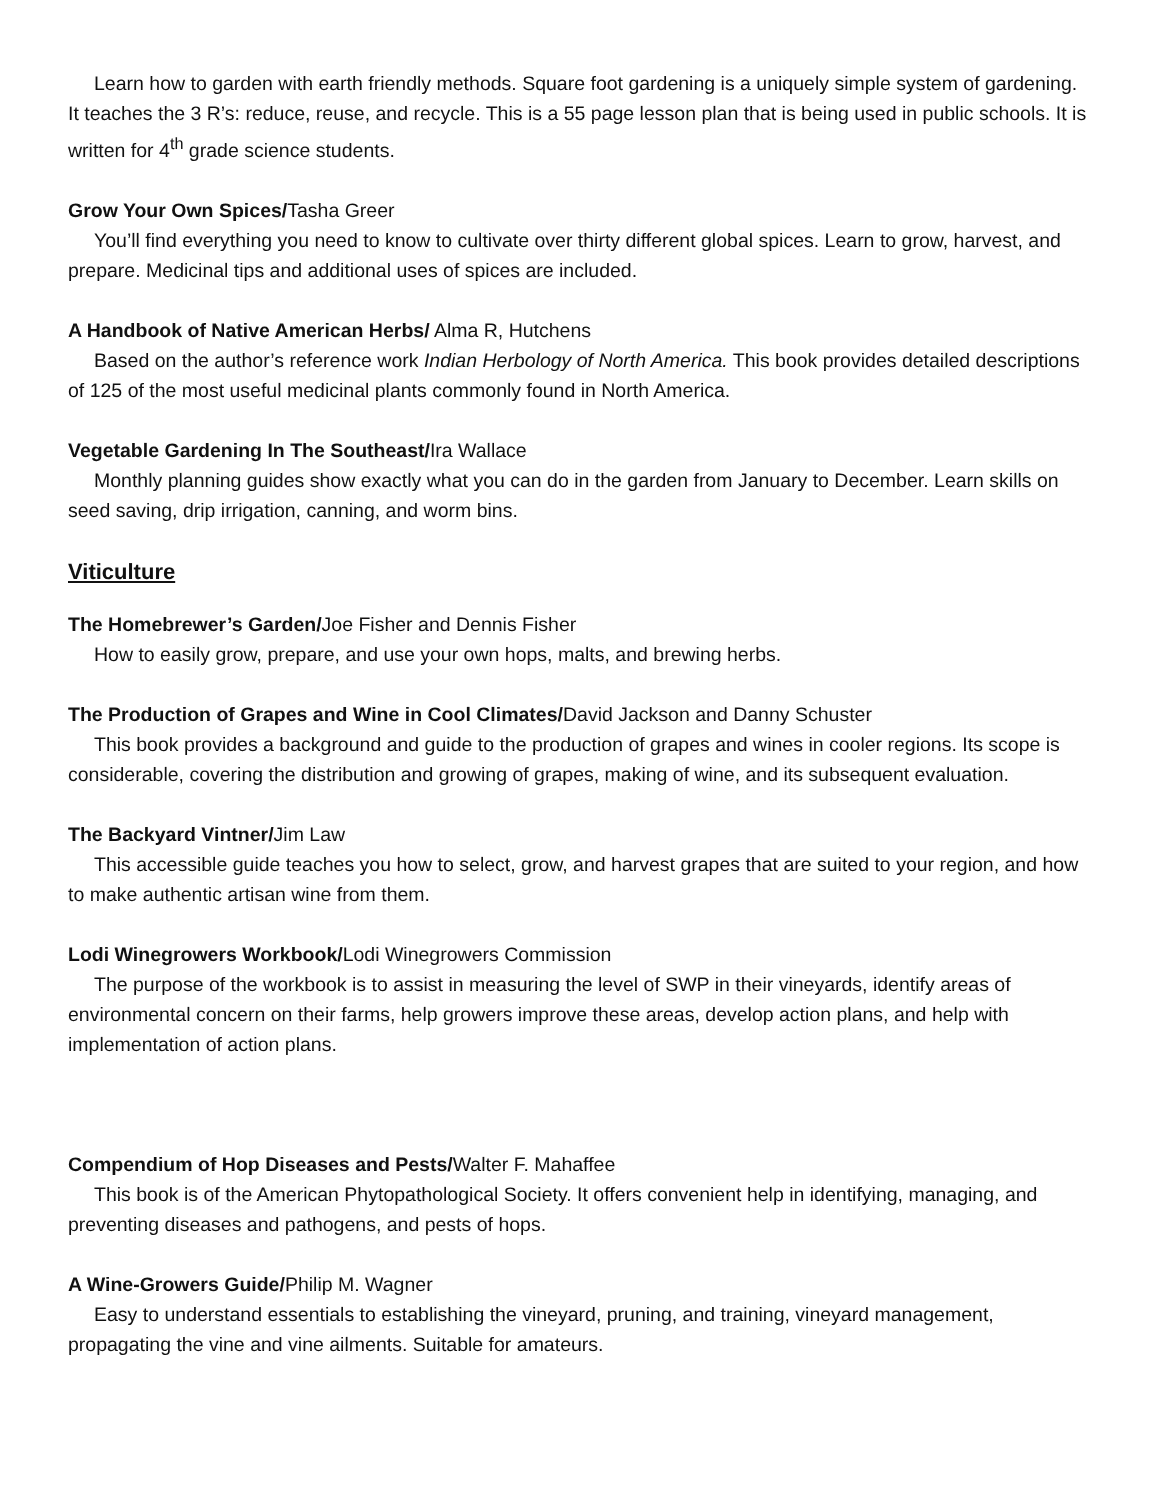Learn how to garden with earth friendly methods. Square foot gardening is a uniquely simple system of gardening. It teaches the 3 R’s: reduce, reuse, and recycle. This is a 55 page lesson plan that is being used in public schools. It is written for 4<sup>th</sup> grade science students.
Grow Your Own Spices/Tasha Greer
You’ll find everything you need to know to cultivate over thirty different global spices. Learn to grow, harvest, and prepare. Medicinal tips and additional uses of spices are included.
A Handbook of Native American Herbs/ Alma R, Hutchens
Based on the author’s reference work Indian Herbology of North America. This book provides detailed descriptions of 125 of the most useful medicinal plants commonly found in North America.
Vegetable Gardening In The Southeast/Ira Wallace
Monthly planning guides show exactly what you can do in the garden from January to December. Learn skills on seed saving, drip irrigation, canning, and worm bins.
Viticulture
The Homebrewer’s Garden/Joe Fisher and Dennis Fisher
How to easily grow, prepare, and use your own hops, malts, and brewing herbs.
The Production of Grapes and Wine in Cool Climates/David Jackson and Danny Schuster
This book provides a background and guide to the production of grapes and wines in cooler regions. Its scope is considerable, covering the distribution and growing of grapes, making of wine, and its subsequent evaluation.
The Backyard Vintner/Jim Law
This accessible guide teaches you how to select, grow, and harvest grapes that are suited to your region, and how to make authentic artisan wine from them.
Lodi Winegrowers Workbook/Lodi Winegrowers Commission
The purpose of the workbook is to assist in measuring the level of SWP in their vineyards, identify areas of environmental concern on their farms, help growers improve these areas, develop action plans, and help with implementation of action plans.
Compendium of Hop Diseases and Pests/Walter F. Mahaffee
This book is of the American Phytopathological Society. It offers convenient help in identifying, managing, and preventing diseases and pathogens, and pests of hops.
A Wine-Growers Guide/Philip M. Wagner
Easy to understand essentials to establishing the vineyard, pruning, and training, vineyard management, propagating the vine and vine ailments. Suitable for amateurs.